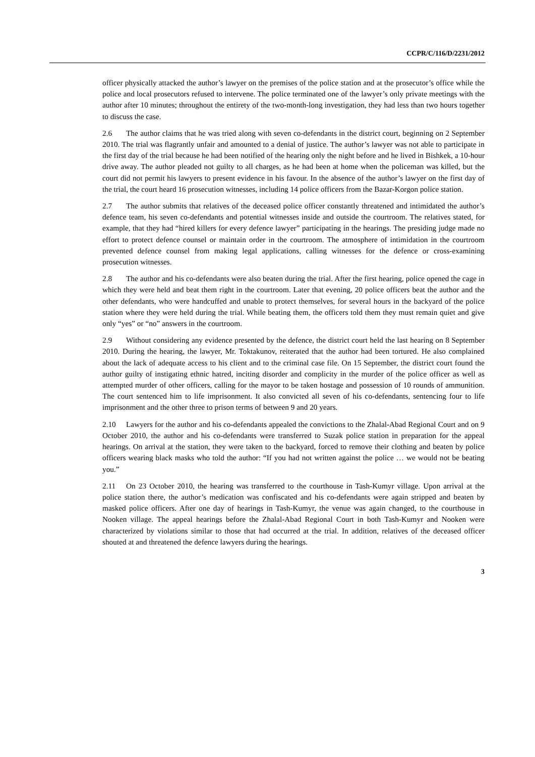CCPR/C/116/D/2231/2012
officer physically attacked the author’s lawyer on the premises of the police station and at the prosecutor’s office while the police and local prosecutors refused to intervene. The police terminated one of the lawyer’s only private meetings with the author after 10 minutes; throughout the entirety of the two-month-long investigation, they had less than two hours together to discuss the case.
2.6 The author claims that he was tried along with seven co-defendants in the district court, beginning on 2 September 2010. The trial was flagrantly unfair and amounted to a denial of justice. The author’s lawyer was not able to participate in the first day of the trial because he had been notified of the hearing only the night before and he lived in Bishkek, a 10-hour drive away. The author pleaded not guilty to all charges, as he had been at home when the policeman was killed, but the court did not permit his lawyers to present evidence in his favour. In the absence of the author’s lawyer on the first day of the trial, the court heard 16 prosecution witnesses, including 14 police officers from the Bazar-Korgon police station.
2.7 The author submits that relatives of the deceased police officer constantly threatened and intimidated the author’s defence team, his seven co-defendants and potential witnesses inside and outside the courtroom. The relatives stated, for example, that they had “hired killers for every defence lawyer” participating in the hearings. The presiding judge made no effort to protect defence counsel or maintain order in the courtroom. The atmosphere of intimidation in the courtroom prevented defence counsel from making legal applications, calling witnesses for the defence or cross-examining prosecution witnesses.
2.8 The author and his co-defendants were also beaten during the trial. After the first hearing, police opened the cage in which they were held and beat them right in the courtroom. Later that evening, 20 police officers beat the author and the other defendants, who were handcuffed and unable to protect themselves, for several hours in the backyard of the police station where they were held during the trial. While beating them, the officers told them they must remain quiet and give only “yes” or “no” answers in the courtroom.
2.9 Without considering any evidence presented by the defence, the district court held the last hearing on 8 September 2010. During the hearing, the lawyer, Mr. Toktakunov, reiterated that the author had been tortured. He also complained about the lack of adequate access to his client and to the criminal case file. On 15 September, the district court found the author guilty of instigating ethnic hatred, inciting disorder and complicity in the murder of the police officer as well as attempted murder of other officers, calling for the mayor to be taken hostage and possession of 10 rounds of ammunition. The court sentenced him to life imprisonment. It also convicted all seven of his co-defendants, sentencing four to life imprisonment and the other three to prison terms of between 9 and 20 years.
2.10 Lawyers for the author and his co-defendants appealed the convictions to the Zhalal-Abad Regional Court and on 9 October 2010, the author and his co-defendants were transferred to Suzak police station in preparation for the appeal hearings. On arrival at the station, they were taken to the backyard, forced to remove their clothing and beaten by police officers wearing black masks who told the author: “If you had not written against the police … we would not be beating you.”
2.11 On 23 October 2010, the hearing was transferred to the courthouse in Tash-Kumyr village. Upon arrival at the police station there, the author’s medication was confiscated and his co-defendants were again stripped and beaten by masked police officers. After one day of hearings in Tash-Kumyr, the venue was again changed, to the courthouse in Nooken village. The appeal hearings before the Zhalal-Abad Regional Court in both Tash-Kumyr and Nooken were characterized by violations similar to those that had occurred at the trial. In addition, relatives of the deceased officer shouted at and threatened the defence lawyers during the hearings.
3